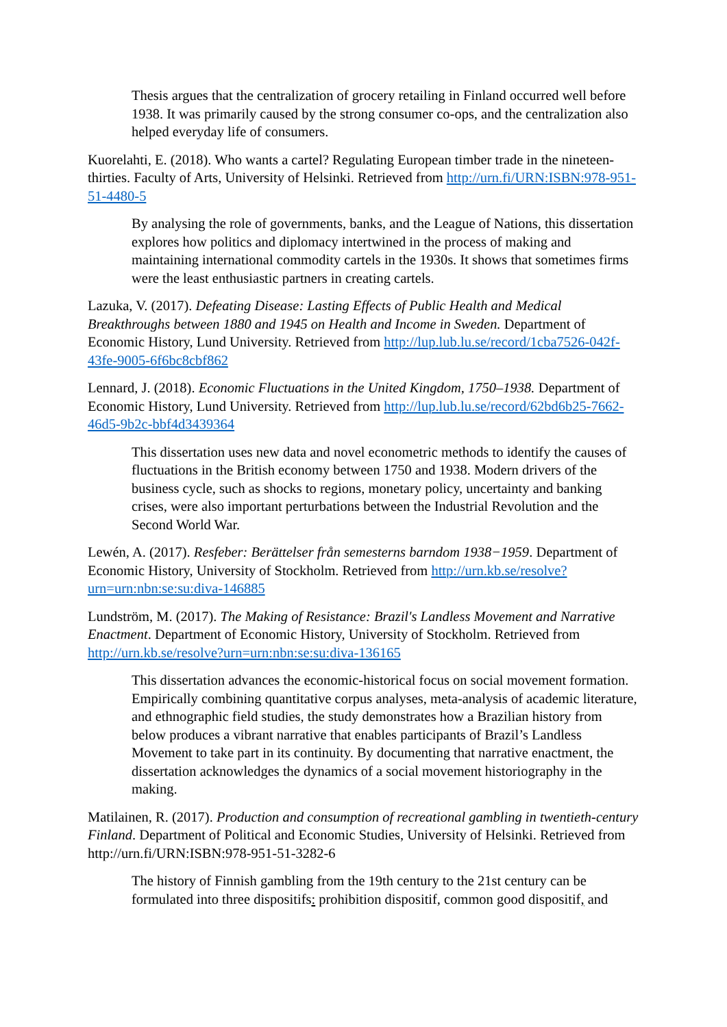Thesis argues that the centralization of grocery retailing in Finland occurred well before 1938. It was primarily caused by the strong consumer co-ops, and the centralization also helped everyday life of consumers.
Kuorelahti, E. (2018). Who wants a cartel? Regulating European timber trade in the nineteen-thirties. Faculty of Arts, University of Helsinki. Retrieved from http://urn.fi/URN:ISBN:978-951-51-4480-5
By analysing the role of governments, banks, and the League of Nations, this dissertation explores how politics and diplomacy intertwined in the process of making and maintaining international commodity cartels in the 1930s. It shows that sometimes firms were the least enthusiastic partners in creating cartels.
Lazuka, V. (2017). Defeating Disease: Lasting Effects of Public Health and Medical Breakthroughs between 1880 and 1945 on Health and Income in Sweden. Department of Economic History, Lund University. Retrieved from http://lup.lub.lu.se/record/1cba7526-042f-43fe-9005-6f6bc8cbf862
Lennard, J. (2018). Economic Fluctuations in the United Kingdom, 1750–1938. Department of Economic History, Lund University. Retrieved from http://lup.lub.lu.se/record/62bd6b25-7662-46d5-9b2c-bbf4d3439364
This dissertation uses new data and novel econometric methods to identify the causes of fluctuations in the British economy between 1750 and 1938. Modern drivers of the business cycle, such as shocks to regions, monetary policy, uncertainty and banking crises, were also important perturbations between the Industrial Revolution and the Second World War.
Lewén, A. (2017). Resfeber: Berättelser från semesterns barndom 1938−1959. Department of Economic History, University of Stockholm. Retrieved from http://urn.kb.se/resolve?urn=urn:nbn:se:su:diva-146885
Lundström, M. (2017). The Making of Resistance: Brazil's Landless Movement and Narrative Enactment. Department of Economic History, University of Stockholm. Retrieved from http://urn.kb.se/resolve?urn=urn:nbn:se:su:diva-136165
This dissertation advances the economic-historical focus on social movement formation. Empirically combining quantitative corpus analyses, meta-analysis of academic literature, and ethnographic field studies, the study demonstrates how a Brazilian history from below produces a vibrant narrative that enables participants of Brazil’s Landless Movement to take part in its continuity. By documenting that narrative enactment, the dissertation acknowledges the dynamics of a social movement historiography in the making.
Matilainen, R. (2017). Production and consumption of recreational gambling in twentieth-century Finland. Department of Political and Economic Studies, University of Helsinki. Retrieved from http://urn.fi/URN:ISBN:978-951-51-3282-6
The history of Finnish gambling from the 19th century to the 21st century can be formulated into three dispositifs: prohibition dispositif, common good dispositif, and